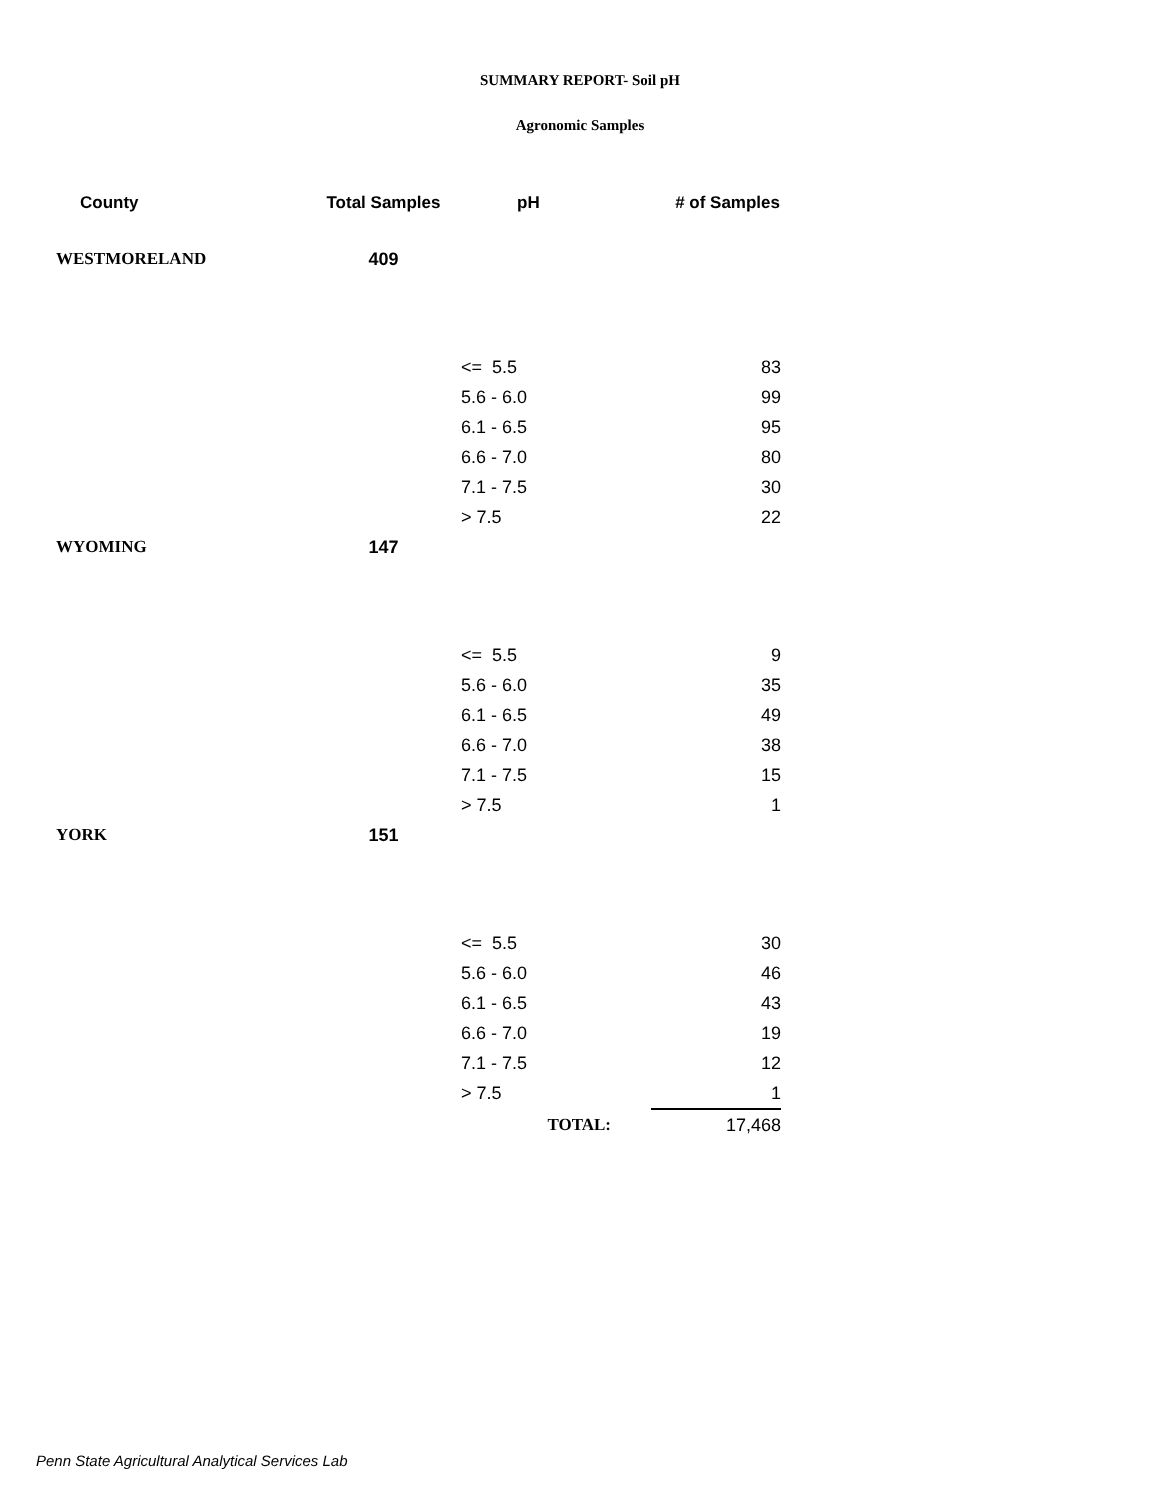SUMMARY REPORT- Soil pH
Agronomic Samples
| County | Total Samples | pH | # of Samples |
| --- | --- | --- | --- |
| WESTMORELAND | 409 | | |
| | | <= 5.5 | 83 |
| | | 5.6 - 6.0 | 99 |
| | | 6.1 - 6.5 | 95 |
| | | 6.6 - 7.0 | 80 |
| | | 7.1 - 7.5 | 30 |
| | | > 7.5 | 22 |
| WYOMING | 147 | | |
| | | <= 5.5 | 9 |
| | | 5.6 - 6.0 | 35 |
| | | 6.1 - 6.5 | 49 |
| | | 6.6 - 7.0 | 38 |
| | | 7.1 - 7.5 | 15 |
| | | > 7.5 | 1 |
| YORK | 151 | | |
| | | <= 5.5 | 30 |
| | | 5.6 - 6.0 | 46 |
| | | 6.1 - 6.5 | 43 |
| | | 6.6 - 7.0 | 19 |
| | | 7.1 - 7.5 | 12 |
| | | > 7.5 | 1 |
| | | TOTAL: | 17,468 |
Penn State Agricultural Analytical Services Lab